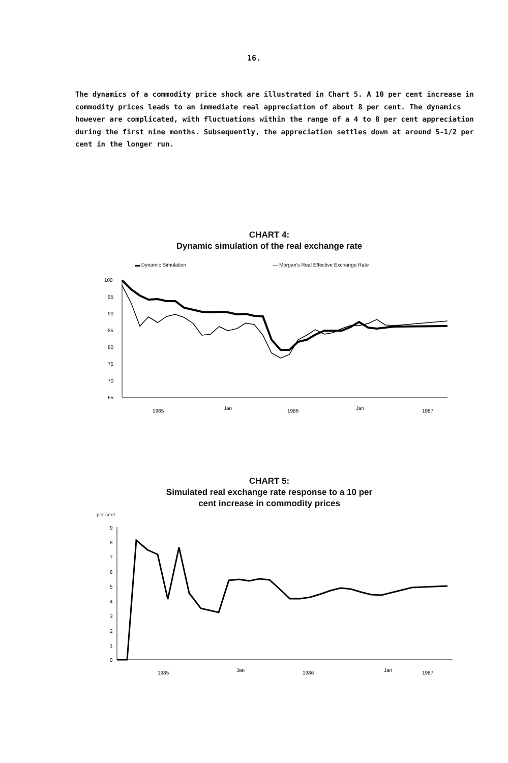16.
The dynamics of a commodity price shock are illustrated in Chart 5. A 10 per cent increase in commodity prices leads to an immediate real appreciation of about 8 per cent. The dynamics however are complicated, with fluctuations within the range of a 4 to 8 per cent appreciation during the first nine months. Subsequently, the appreciation settles down at around 5-1/2 per cent in the longer run.
CHART 4:
Dynamic simulation of the real exchange rate
▬ Dynamic Simulation — Morgan's Real Effective Exchange Rate
100
95
90
85
80
75
70
65
1985
Jan
1986
Jan
1987
CHART 5:
Simulated real exchange rate response to a 10 per
cent increase in commodity prices
per cent
9
8
7
6
5
4
3
2
1
0
1985
Jan
1986
Jan
1987